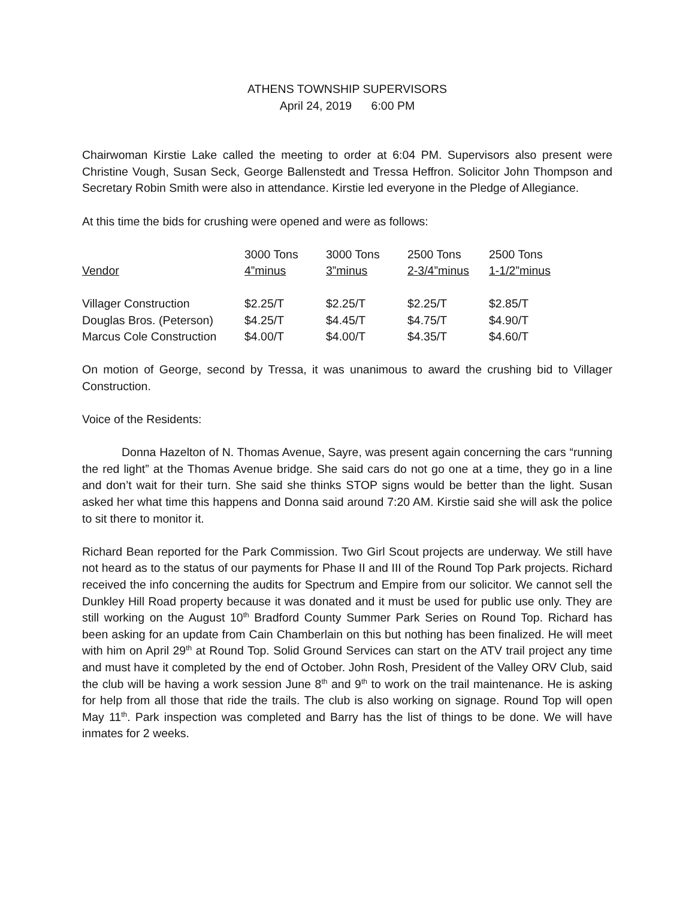ATHENS TOWNSHIP SUPERVISORS
April 24, 2019 6:00 PM
Chairwoman Kirstie Lake called the meeting to order at 6:04 PM. Supervisors also present were Christine Vough, Susan Seck, George Ballenstedt and Tressa Heffron. Solicitor John Thompson and Secretary Robin Smith were also in attendance. Kirstie led everyone in the Pledge of Allegiance.
At this time the bids for crushing were opened and were as follows:
| Vendor | 3000 Tons 4”minus | 3000 Tons 3”minus | 2500 Tons 2-3/4”minus | 2500 Tons 1-1/2”minus |
| --- | --- | --- | --- | --- |
| Villager Construction | $2.25/T | $2.25/T | $2.25/T | $2.85/T |
| Douglas Bros. (Peterson) | $4.25/T | $4.45/T | $4.75/T | $4.90/T |
| Marcus Cole Construction | $4.00/T | $4.00/T | $4.35/T | $4.60/T |
On motion of George, second by Tressa, it was unanimous to award the crushing bid to Villager Construction.
Voice of the Residents:
Donna Hazelton of N. Thomas Avenue, Sayre, was present again concerning the cars “running the red light” at the Thomas Avenue bridge. She said cars do not go one at a time, they go in a line and don’t wait for their turn. She said she thinks STOP signs would be better than the light. Susan asked her what time this happens and Donna said around 7:20 AM. Kirstie said she will ask the police to sit there to monitor it.
Richard Bean reported for the Park Commission. Two Girl Scout projects are underway. We still have not heard as to the status of our payments for Phase II and III of the Round Top Park projects. Richard received the info concerning the audits for Spectrum and Empire from our solicitor. We cannot sell the Dunkley Hill Road property because it was donated and it must be used for public use only. They are still working on the August 10<sup>th</sup> Bradford County Summer Park Series on Round Top. Richard has been asking for an update from Cain Chamberlain on this but nothing has been finalized. He will meet with him on April 29<sup>th</sup> at Round Top. Solid Ground Services can start on the ATV trail project any time and must have it completed by the end of October. John Rosh, President of the Valley ORV Club, said the club will be having a work session June 8<sup>th</sup> and 9<sup>th</sup> to work on the trail maintenance. He is asking for help from all those that ride the trails. The club is also working on signage. Round Top will open May 11<sup>th</sup>. Park inspection was completed and Barry has the list of things to be done. We will have inmates for 2 weeks.